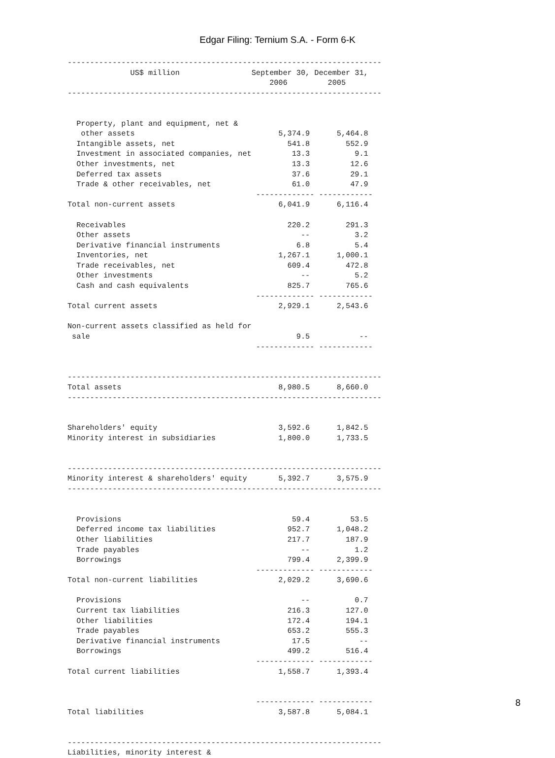Edgar Filing: Ternium S.A. - Form 6-K
----------------------------------------------------------------------
              US$ million                September 30, December 31,
                                             2006         2005
----------------------------------------------------------------------


  Property, plant and equipment, net &
   other assets                                5,374.9      5,464.8
  Intangible assets, net                         541.8        552.9
  Investment in associated companies, net         13.3          9.1
  Other investments, net                          13.3         12.6
  Deferred tax assets                             37.6         29.1
  Trade & other receivables, net                  61.0         47.9
                                          ------------- ------------
Total non-current assets                       6,041.9      6,116.4

  Receivables                                    220.2        291.3
  Other assets                                      --          3.2
  Derivative financial instruments                 6.8          5.4
  Inventories, net                             1,267.1      1,000.1
  Trade receivables, net                         609.4        472.8
  Other investments                                 --          5.2
  Cash and cash equivalents                      825.7        765.6
                                          ------------- ------------
Total current assets                           2,929.1      2,543.6

Non-current assets classified as held for
 sale                                              9.5           --
                                          ------------- ------------


----------------------------------------------------------------------
Total assets                                   8,980.5      8,660.0
----------------------------------------------------------------------


Shareholders' equity                           3,592.6      1,842.5
Minority interest in subsidiaries              1,800.0      1,733.5


----------------------------------------------------------------------
Minority interest & shareholders' equity       5,392.7      3,575.9
----------------------------------------------------------------------


  Provisions                                      59.4         53.5
  Deferred income tax liabilities                952.7      1,048.2
  Other liabilities                              217.7        187.9
  Trade payables                                    --          1.2
  Borrowings                                     799.4      2,399.9
                                          ------------- ------------
Total non-current liabilities                  2,029.2      3,690.6

  Provisions                                        --          0.7
  Current tax liabilities                        216.3        127.0
  Other liabilities                              172.4        194.1
  Trade payables                                 653.2        555.3
  Derivative financial instruments                17.5           --
  Borrowings                                     499.2        516.4
                                          ------------- ------------
Total current liabilities                      1,558.7      1,393.4


                                          ------------- ------------
Total liabilities                              3,587.8      5,084.1


----------------------------------------------------------------------
Liabilities, minority interest &
8